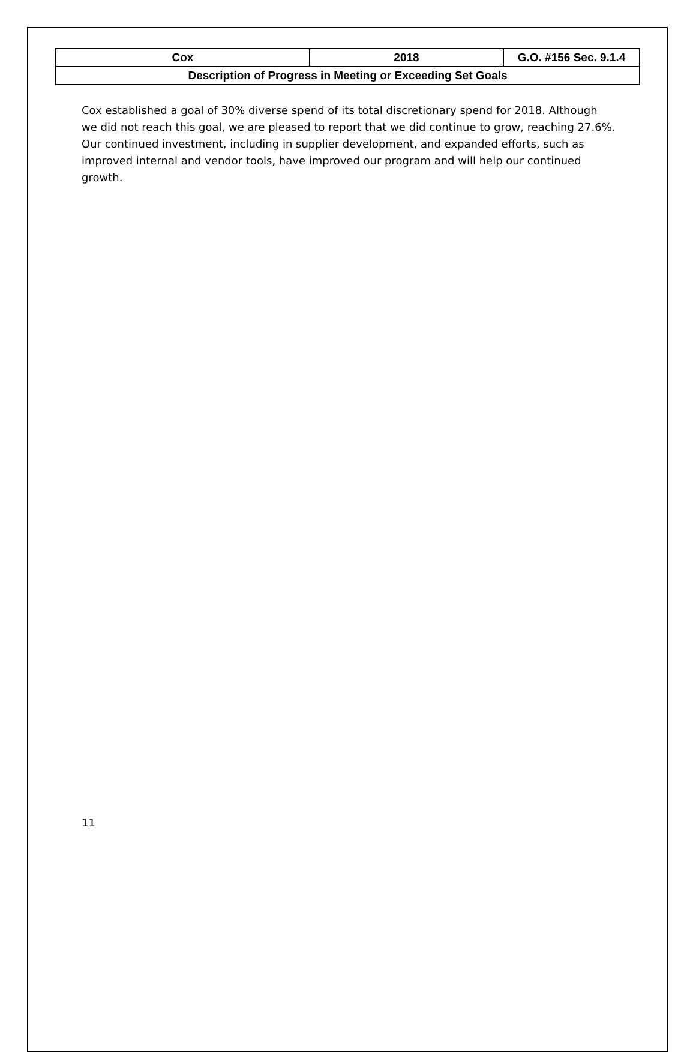| Cox | 2018 | G.O. #156 Sec. 9.1.4 |
| Description of Progress in Meeting or Exceeding Set Goals | | |
Cox established a goal of 30% diverse spend of its total discretionary spend for 2018. Although we did not reach this goal, we are pleased to report that we did continue to grow, reaching 27.6%. Our continued investment, including in supplier development, and expanded efforts, such as improved internal and vendor tools, have improved our program and will help our continued growth.
11